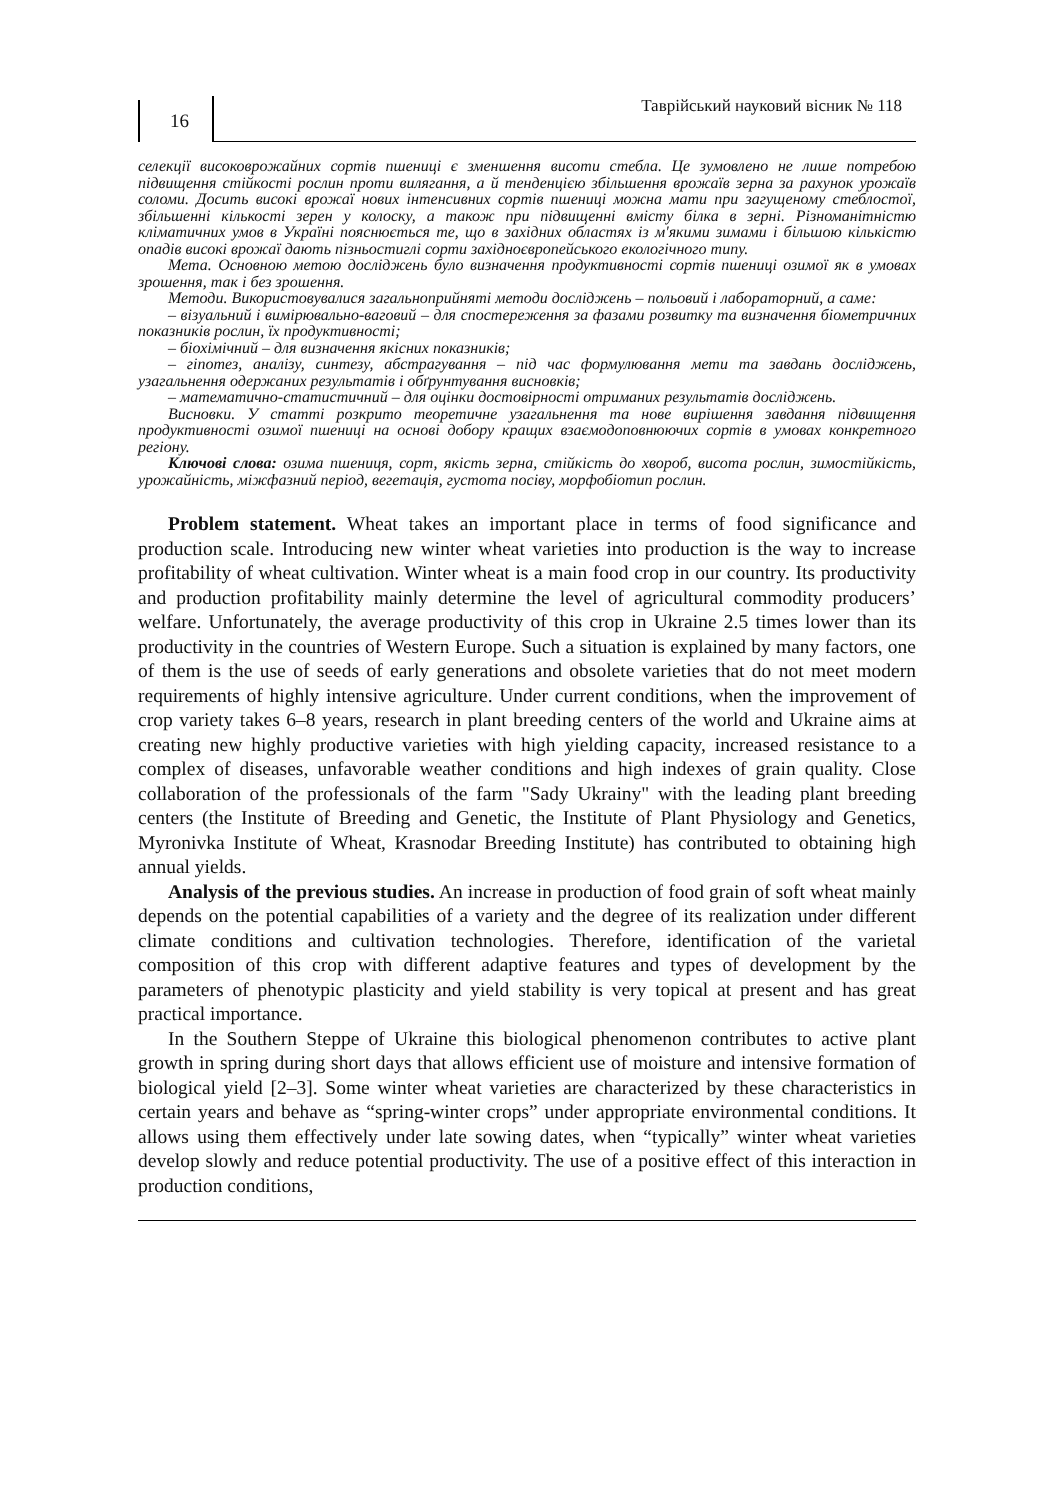16
Таврійський науковий вісник № 118
селекції високоврожайних сортів пшениці є зменшення висоти стебла. Це зумовлено не лише потребою підвищення стійкості рослин проти вилягання, а й тенденцією збільшення врожаїв зерна за рахунок урожаїв соломи. Досить високі врожаї нових інтенсивних сортів пшениці можна мати при загущеному стеблостої, збільшенні кількості зерен у колоску, а також при підвищенні вмісту білка в зерні. Різноманітністю кліматичних умов в Україні пояснюється те, що в західних областях із м'якими зимами і більшою кількістю опадів високі врожаї дають пізньостиглі сорти західноєвропейського екологічного типу.
Мета. Основною метою досліджень було визначення продуктивності сортів пшениці озимої як в умовах зрошення, так і без зрошення.
Методи. Використовувалися загальноприйняті методи досліджень – польовий і лабораторний, а саме:
– візуальний і вимірювально-ваговий – для спостереження за фазами розвитку та визначення біометричних показників рослин, їх продуктивності;
– біохімічний – для визначення якісних показників;
– гіпотез, аналізу, синтезу, абстрагування – під час формулювання мети та завдань досліджень, узагальнення одержаних результатів і обґрунтування висновків;
– математично-статистичний – для оцінки достовірності отриманих результатів досліджень.
Висновки. У статті розкрито теоретичне узагальнення та нове вирішення завдання підвищення продуктивності озимої пшениці на основі добору кращих взаємодоповнюючих сортів в умовах конкретного регіону.
Ключові слова: озима пшениця, сорт, якість зерна, стійкість до хвороб, висота рослин, зимостійкість, урожайність, міжфазний період, вегетація, густота посіву, морфобіотип рослин.
Problem statement. Wheat takes an important place in terms of food significance and production scale. Introducing new winter wheat varieties into production is the way to increase profitability of wheat cultivation. Winter wheat is a main food crop in our country. Its productivity and production profitability mainly determine the level of agricultural commodity producers’ welfare. Unfortunately, the average productivity of this crop in Ukraine 2.5 times lower than its productivity in the countries of Western Europe. Such a situation is explained by many factors, one of them is the use of seeds of early generations and obsolete varieties that do not meet modern requirements of highly intensive agriculture. Under current conditions, when the improvement of crop variety takes 6–8 years, research in plant breeding centers of the world and Ukraine aims at creating new highly productive varieties with high yielding capacity, increased resistance to a complex of diseases, unfavorable weather conditions and high indexes of grain quality. Close collaboration of the professionals of the farm "Sady Ukrainy" with the leading plant breeding centers (the Institute of Breeding and Genetic, the Institute of Plant Physiology and Genetics, Myronivka Institute of Wheat, Krasnodar Breeding Institute) has contributed to obtaining high annual yields.
Analysis of the previous studies. An increase in production of food grain of soft wheat mainly depends on the potential capabilities of a variety and the degree of its realization under different climate conditions and cultivation technologies. Therefore, identification of the varietal composition of this crop with different adaptive features and types of development by the parameters of phenotypic plasticity and yield stability is very topical at present and has great practical importance.
In the Southern Steppe of Ukraine this biological phenomenon contributes to active plant growth in spring during short days that allows efficient use of moisture and intensive formation of biological yield [2–3]. Some winter wheat varieties are characterized by these characteristics in certain years and behave as “spring-winter crops” under appropriate environmental conditions. It allows using them effectively under late sowing dates, when “typically” winter wheat varieties develop slowly and reduce potential productivity. The use of a positive effect of this interaction in production conditions,